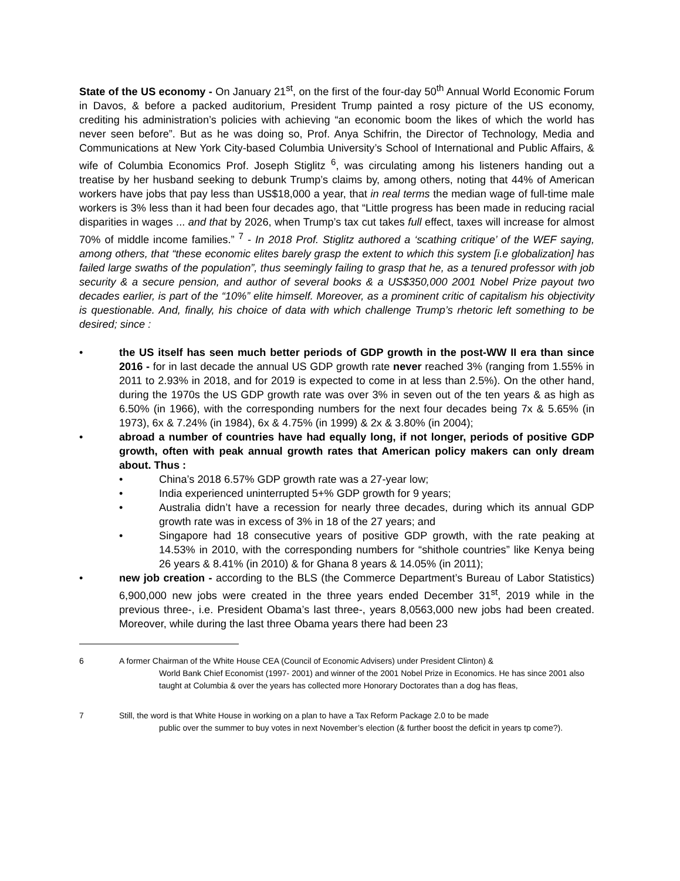State of the US economy - On January 21<sup>st</sup>, on the first of the four-day 50<sup>th</sup> Annual World Economic Forum in Davos, & before a packed auditorium, President Trump painted a rosy picture of the US economy, crediting his administration’s policies with achieving “an economic boom the likes of which the world has never seen before”. But as he was doing so, Prof. Anya Schifrin, the Director of Technology, Media and Communications at New York City-based Columbia University’s School of International and Public Affairs, & wife of Columbia Economics Prof. Joseph Stiglitz <sup>6</sup>, was circulating among his listeners handing out a treatise by her husband seeking to debunk Trump’s claims by, among others, noting that 44% of American workers have jobs that pay less than US$18,000 a year, that in real terms the median wage of full-time male workers is 3% less than it had been four decades ago, that “Little progress has been made in reducing racial disparities in wages ... and that by 2026, when Trump’s tax cut takes full effect, taxes will increase for almost 70% of middle income families.” <sup>7</sup> - In 2018 Prof. Stiglitz authored a ‘scathing critique’ of the WEF saying, among others, that “these economic elites barely grasp the extent to which this system [i.e globalization] has failed large swaths of the population”, thus seemingly failing to grasp that he, as a tenured professor with job security & a secure pension, and author of several books & a US$350,000 2001 Nobel Prize payout two decades earlier, is part of the “10%” elite himself. Moreover, as a prominent critic of capitalism his objectivity is questionable. And, finally, his choice of data with which challenge Trump’s rhetoric left something to be desired; since :
• the US itself has seen much better periods of GDP growth in the post-WW II era than since 2016 - for in last decade the annual US GDP growth rate never reached 3% (ranging from 1.55% in 2011 to 2.93% in 2018, and for 2019 is expected to come in at less than 2.5%). On the other hand, during the 1970s the US GDP growth rate was over 3% in seven out of the ten years & as high as 6.50% (in 1966), with the corresponding numbers for the next four decades being 7x & 5.65% (in 1973), 6x & 7.24% (in 1984), 6x & 4.75% (in 1999) & 2x & 3.80% (in 2004);
• abroad a number of countries have had equally long, if not longer, periods of positive GDP growth, often with peak annual growth rates that American policy makers can only dream about. Thus :
• China’s 2018 6.57% GDP growth rate was a 27-year low;
• India experienced uninterrupted 5+% GDP growth for 9 years;
• Australia didn’t have a recession for nearly three decades, during which its annual GDP growth rate was in excess of 3% in 18 of the 27 years; and
• Singapore had 18 consecutive years of positive GDP growth, with the rate peaking at 14.53% in 2010, with the corresponding numbers for “shithole countries” like Kenya being 26 years & 8.41% (in 2010) & for Ghana 8 years & 14.05% (in 2011);
• new job creation - according to the BLS (the Commerce Department’s Bureau of Labor Statistics) 6,900,000 new jobs were created in the three years ended December 31<sup>st</sup>, 2019 while in the previous three-, i.e. President Obama’s last three-, years 8,0563,000 new jobs had been created. Moreover, while during the last three Obama years there had been 23
6 A former Chairman of the White House CEA (Council of Economic Advisers) under President Clinton) &
World Bank Chief Economist (1997- 2001) and winner of the 2001 Nobel Prize in Economics. He has since 2001 also taught at Columbia & over the years has collected more Honorary Doctorates than a dog has fleas,
7 Still, the word is that White House in working on a plan to have a Tax Reform Package 2.0 to be made
public over the summer to buy votes in next November’s election (& further boost the deficit in years tp come?).